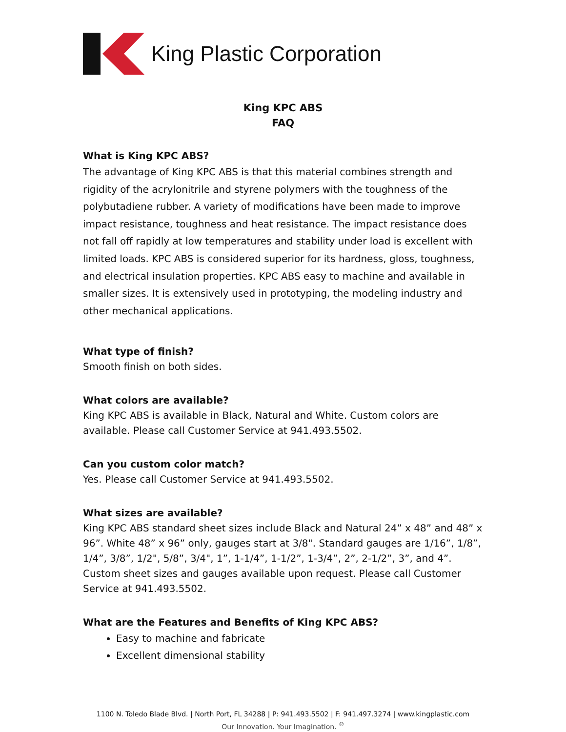King Plastic Corporation
King KPC ABS
FAQ
What is King KPC ABS?
The advantage of King KPC ABS is that this material combines strength and rigidity of the acrylonitrile and styrene polymers with the toughness of the polybutadiene rubber. A variety of modifications have been made to improve impact resistance, toughness and heat resistance. The impact resistance does not fall off rapidly at low temperatures and stability under load is excellent with limited loads. KPC ABS is considered superior for its hardness, gloss, toughness, and electrical insulation properties. KPC ABS easy to machine and available in smaller sizes. It is extensively used in prototyping, the modeling industry and other mechanical applications.
What type of finish?
Smooth finish on both sides.
What colors are available?
King KPC ABS is available in Black, Natural and White. Custom colors are available. Please call Customer Service at 941.493.5502.
Can you custom color match?
Yes. Please call Customer Service at 941.493.5502.
What sizes are available?
King KPC ABS standard sheet sizes include Black and Natural 24” x 48” and 48” x 96”. White 48” x 96” only, gauges start at 3/8". Standard gauges are 1/16”, 1/8”, 1/4”, 3/8”, 1/2", 5/8”, 3/4", 1”, 1-1/4”, 1-1/2”, 1-3/4”, 2”, 2-1/2”, 3”, and 4”. Custom sheet sizes and gauges available upon request. Please call Customer Service at 941.493.5502.
What are the Features and Benefits of King KPC ABS?
Easy to machine and fabricate
Excellent dimensional stability
1100 N. Toledo Blade Blvd. | North Port, FL 34288 | P: 941.493.5502 | F: 941.497.3274 | www.kingplastic.com
Our Innovation. Your Imagination. <sup>®</sup>